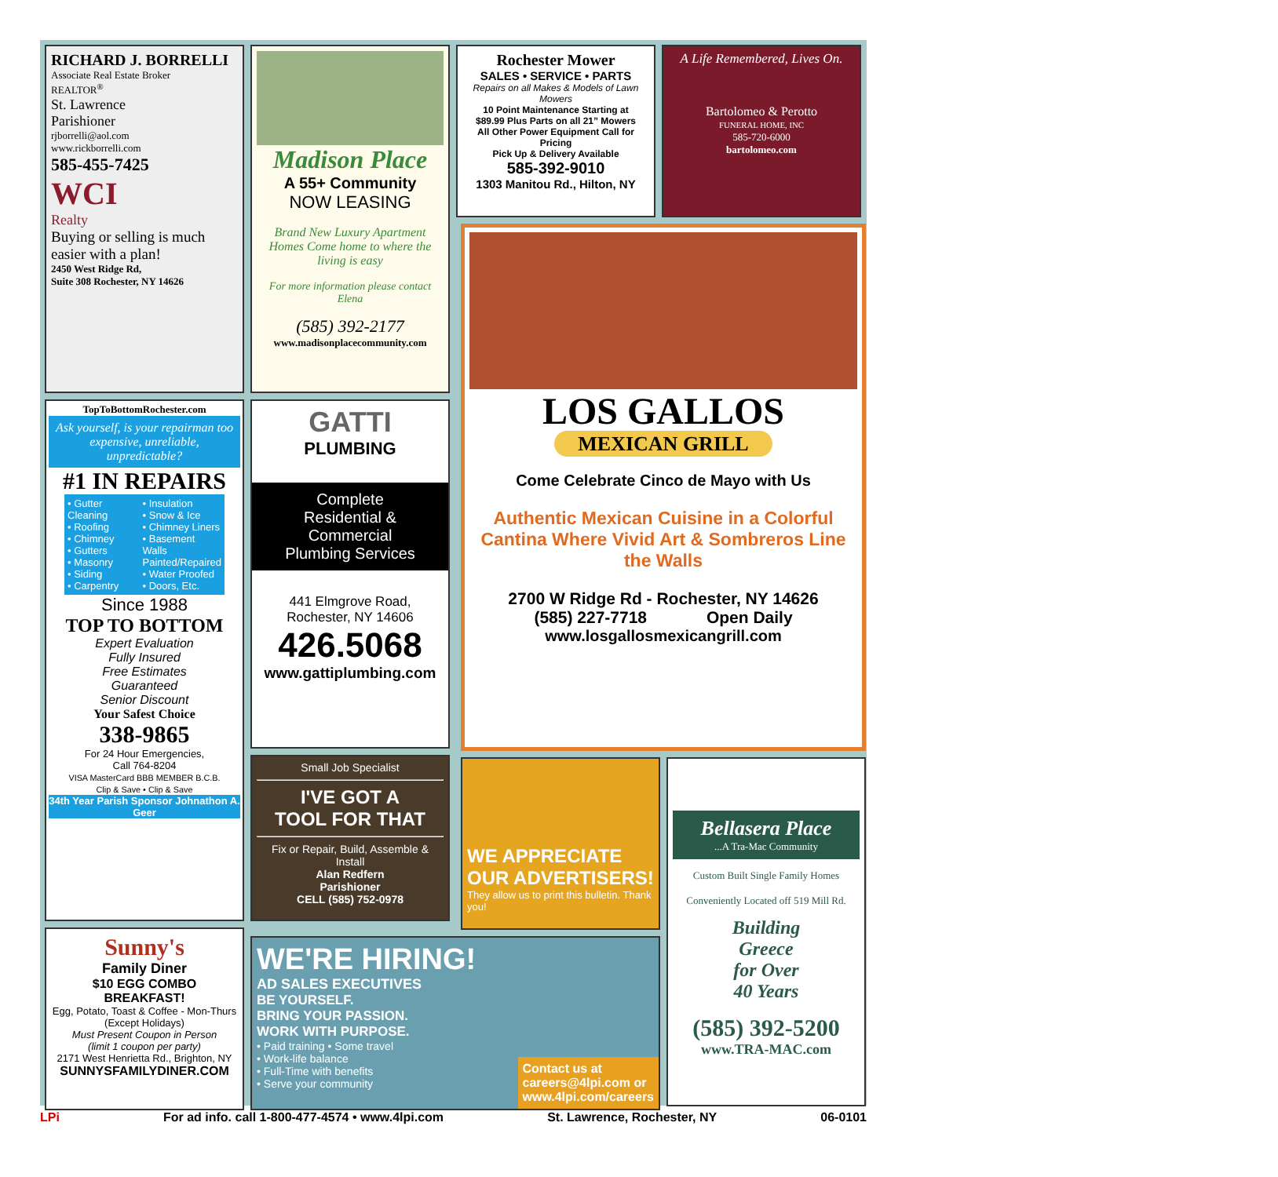RICHARD J. BORRELLI
Associate Real Estate Broker
REALTOR<sup>®</sup>
St. Lawrence
Parishioner
rjborrelli@aol.com
www.rickborrelli.com
585-455-7425
WCI
Realty
Buying or selling is much easier with a plan!
2450 West Ridge Rd,
Suite 308 Rochester, NY 14626
Madison Place
A 55+ Community
NOW LEASING
Brand New Luxury Apartment Homes Come home to where the living is easy
For more information please contact Elena
(585) 392-2177
www.madisonplacecommunity.com
Rochester Mower
SALES • SERVICE • PARTS
Repairs on all Makes & Models of Lawn Mowers
10 Point Maintenance Starting at
$89.99 Plus Parts on all 21” Mowers
All Other Power Equipment Call for Pricing
Pick Up & Delivery Available
585-392-9010
1303 Manitou Rd., Hilton, NY
A Life Remembered, Lives On.
Bartolomeo & Perotto
FUNERAL HOME, INC
585-720-6000
bartolomeo.com
LOS GALLOS
MEXICAN GRILL
Come Celebrate Cinco de Mayo with Us
Authentic Mexican Cuisine in a Colorful Cantina Where Vivid Art & Sombreros Line the Walls
2700 W Ridge Rd - Rochester, NY 14626
(585) 227-7718 Open Daily
www.losgallosmexicangrill.com
TopToBottomRochester.com
Ask yourself, is your repairman too expensive, unreliable, unpredictable?
#1 IN REPAIRS
• Gutter Cleaning
• Roofing
• Chimney
• Gutters
• Masonry
• Siding
• Carpentry
• Insulation
• Snow & Ice
• Chimney Liners
• Basement Walls Painted/Repaired
• Water Proofed
• Doors, Etc.
Since 1988
TOP TO BOTTOM
Expert Evaluation
Fully Insured
Free Estimates
Guaranteed
Senior Discount
Your Safest Choice
338-9865
For 24 Hour Emergencies,
Call 764-8204
VISA MasterCard BBB MEMBER B.C.B.
Clip & Save • Clip & Save
34th Year Parish Sponsor Johnathon A. Geer
GATTI
PLUMBING
Complete
Residential & Commercial
Plumbing Services
441 Elmgrove Road,
Rochester, NY 14606
426.5068
www.gattiplumbing.com
Small Job Specialist
I'VE GOT A
TOOL FOR THAT
Fix or Repair, Build, Assemble & Install
Alan Redfern
Parishioner
CELL (585) 752-0978
WE APPRECIATE OUR ADVERTISERS!
They allow us to print this bulletin. Thank you!
Bellasera Place
...A Tra-Mac Community
Custom Built Single Family Homes
Conveniently Located off 519 Mill Rd.
Building
Greece
for Over
40 Years
(585) 392-5200
www.TRA-MAC.com
WE'RE HIRING!
AD SALES EXECUTIVES
BE YOURSELF.
BRING YOUR PASSION.
WORK WITH PURPOSE.
• Paid training • Some travel
• Work-life balance
• Full-Time with benefits
• Serve your community
Contact us at
careers@4lpi.com or
www.4lpi.com/careers
Sunny's
Family Diner
$10 EGG COMBO BREAKFAST!
Egg, Potato, Toast & Coffee - Mon-Thurs
(Except Holidays)
Must Present Coupon in Person
(limit 1 coupon per party)
2171 West Henrietta Rd., Brighton, NY
SUNNYSFAMILYDINER.COM
LPi For ad info. call 1-800-477-4574 • www.4lpi.com St. Lawrence, Rochester, NY 06-0101